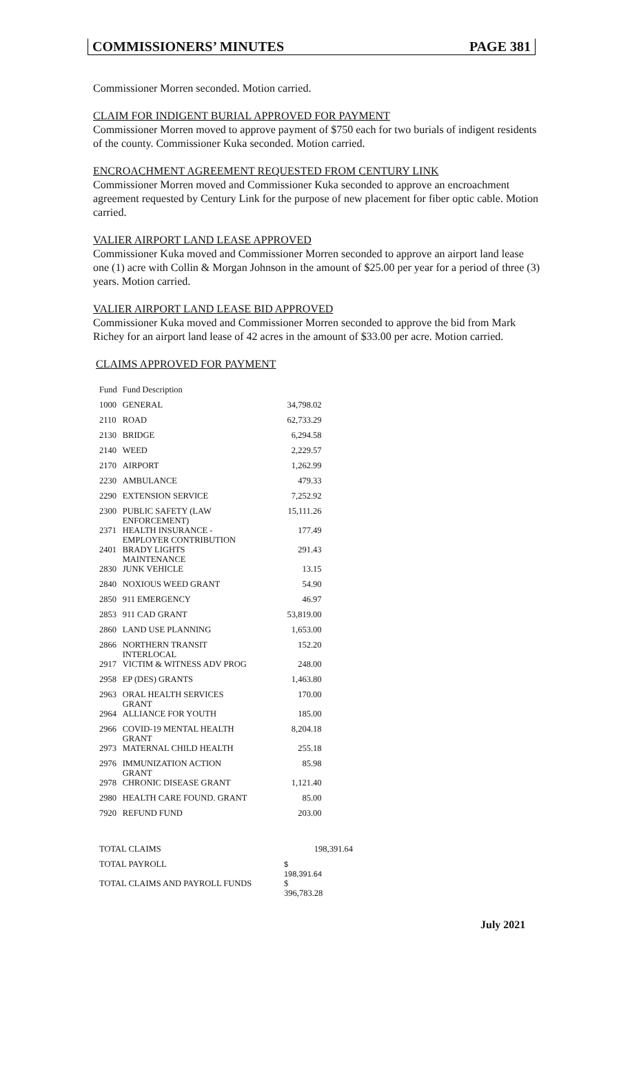COMMISSIONERS’ MINUTES PAGE 381
Commissioner Morren seconded. Motion carried.
CLAIM FOR INDIGENT BURIAL APPROVED FOR PAYMENT
Commissioner Morren moved to approve payment of $750 each for two burials of indigent residents of the county. Commissioner Kuka seconded. Motion carried.
ENCROACHMENT AGREEMENT REQUESTED FROM CENTURY LINK
Commissioner Morren moved and Commissioner Kuka seconded to approve an encroachment agreement requested by Century Link for the purpose of new placement for fiber optic cable. Motion carried.
VALIER AIRPORT LAND LEASE APPROVED
Commissioner Kuka moved and Commissioner Morren seconded to approve an airport land lease one (1) acre with Collin & Morgan Johnson in the amount of $25.00 per year for a period of three (3) years. Motion carried.
VALIER AIRPORT LAND LEASE BID APPROVED
Commissioner Kuka moved and Commissioner Morren seconded to approve the bid from Mark Richey for an airport land lease of 42 acres in the amount of $33.00 per acre. Motion carried.
CLAIMS APPROVED FOR PAYMENT
| Fund | Fund Description | |
| 1000 | GENERAL | 34,798.02 |
| 2110 | ROAD | 62,733.29 |
| 2130 | BRIDGE | 6,294.58 |
| 2140 | WEED | 2,229.57 |
| 2170 | AIRPORT | 1,262.99 |
| 2230 | AMBULANCE | 479.33 |
| 2290 | EXTENSION SERVICE | 7,252.92 |
| 2300 | PUBLIC SAFETY (LAW ENFORCEMENT) | 15,111.26 |
| 2371 | HEALTH INSURANCE - EMPLOYER CONTRIBUTION | 177.49 |
| 2401 | BRADY LIGHTS MAINTENANCE | 291.43 |
| 2830 | JUNK VEHICLE | 13.15 |
| 2840 | NOXIOUS WEED GRANT | 54.90 |
| 2850 | 911 EMERGENCY | 46.97 |
| 2853 | 911 CAD GRANT | 53,819.00 |
| 2860 | LAND USE PLANNING | 1,653.00 |
| 2866 | NORTHERN TRANSIT INTERLOCAL | 152.20 |
| 2917 | VICTIM & WITNESS ADV PROG | 248.00 |
| 2958 | EP (DES) GRANTS | 1,463.80 |
| 2963 | ORAL HEALTH SERVICES GRANT | 170.00 |
| 2964 | ALLIANCE FOR YOUTH | 185.00 |
| 2966 | COVID-19 MENTAL HEALTH GRANT | 8,204.18 |
| 2973 | MATERNAL CHILD HEALTH | 255.18 |
| 2976 | IMMUNIZATION ACTION GRANT | 85.98 |
| 2978 | CHRONIC DISEASE GRANT | 1,121.40 |
| 2980 | HEALTH CARE FOUND. GRANT | 85.00 |
| 7920 | REFUND FUND | 203.00 |
| TOTAL CLAIMS | 198,391.64 |
| TOTAL PAYROLL | $ 198,391.64 |
| TOTAL CLAIMS AND PAYROLL FUNDS | $ 396,783.28 |
July 2021